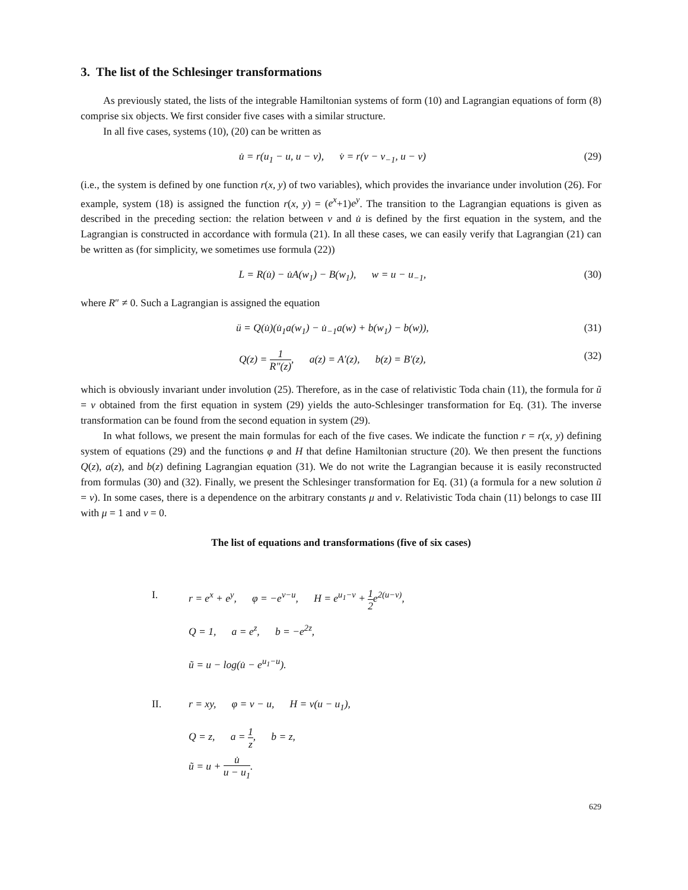3. The list of the Schlesinger transformations
As previously stated, the lists of the integrable Hamiltonian systems of form (10) and Lagrangian equations of form (8) comprise six objects. We first consider five cases with a similar structure.
In all five cases, systems (10), (20) can be written as
u̇ = r(u<sub>1</sub> − u, u − v), v̇ = r(v − v<sub>−1</sub>, u − v)
(29)
(i.e., the system is defined by one function r(x, y) of two variables), which provides the invariance under involution (26). For example, system (18) is assigned the function r(x, y) = (e<sup>x</sup>+1)e<sup>y</sup>. The transition to the Lagrangian equations is given as described in the preceding section: the relation between v and u̇ is defined by the first equation in the system, and the Lagrangian is constructed in accordance with formula (21). In all these cases, we can easily verify that Lagrangian (21) can be written as (for simplicity, we sometimes use formula (22))
L = R(u̇) − u̇A(w<sub>1</sub>) − B(w<sub>1</sub>), w = u − u<sub>−1</sub>,
(30)
where R″ ≠ 0. Such a Lagrangian is assigned the equation
ü = Q(u̇)(u̇<sub>1</sub>a(w<sub>1</sub>) − u̇<sub>−1</sub>a(w) + b(w<sub>1</sub>) − b(w)),
(31)
Q(z) = 1 R″(z), a(z) = A′(z), b(z) = B′(z),
(32)
which is obviously invariant under involution (25). Therefore, as in the case of relativistic Toda chain (11), the formula for ũ = v obtained from the first equation in system (29) yields the auto-Schlesinger transformation for Eq. (31). The inverse transformation can be found from the second equation in system (29).
In what follows, we present the main formulas for each of the five cases. We indicate the function r = r(x, y) defining system of equations (29) and the functions φ and H that define Hamiltonian structure (20). We then present the functions Q(z), a(z), and b(z) defining Lagrangian equation (31). We do not write the Lagrangian because it is easily reconstructed from formulas (30) and (32). Finally, we present the Schlesinger transformation for Eq. (31) (a formula for a new solution ũ = v). In some cases, there is a dependence on the arbitrary constants μ and ν. Relativistic Toda chain (11) belongs to case III with μ = 1 and ν = 0.
The list of equations and transformations (five of six cases)
I. r = e<sup>x</sup> + e<sup>y</sup>, φ = −e<sup>v−u</sup>, H = e<sup>u<sub>1</sub>−v</sup> + 1 2e<sup>2(u−v)</sup>,
Q = 1, a = e<sup>z</sup>, b = −e<sup>2z</sup>,
ũ = u − log(u̇ − e<sup>u<sub>1</sub>−u</sup>).
II. r = xy, φ = v − u, H = v(u − u<sub>1</sub>),
Q = z, a = 1 z, b = z,
ũ = u + u̇ u − u<sub>1</sub>.
629